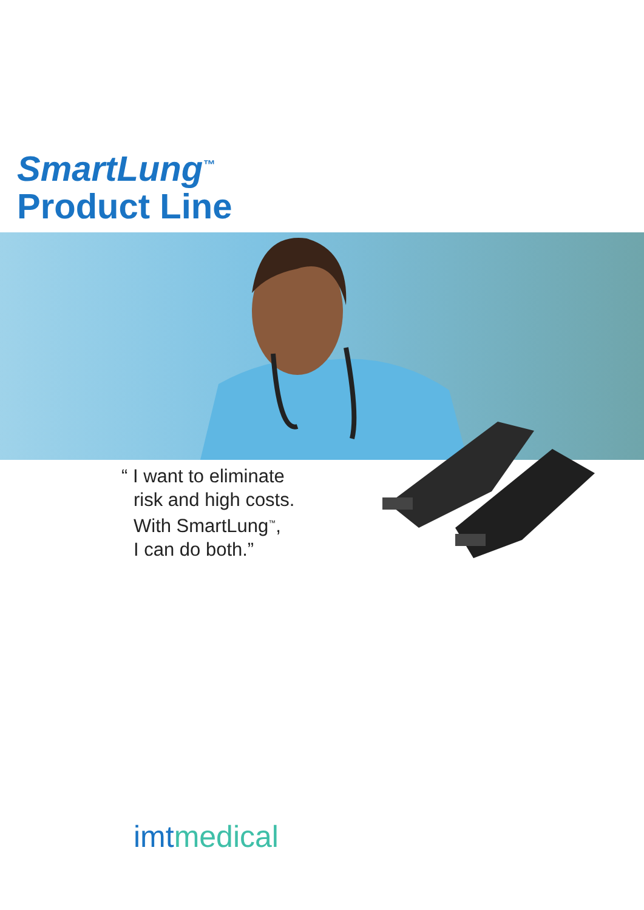SmartLung<sup>™</sup>
Product Line
“ I want to eliminate
risk and high costs.
With SmartLung<sup>™</sup>,
I can do both.”
imtmedical